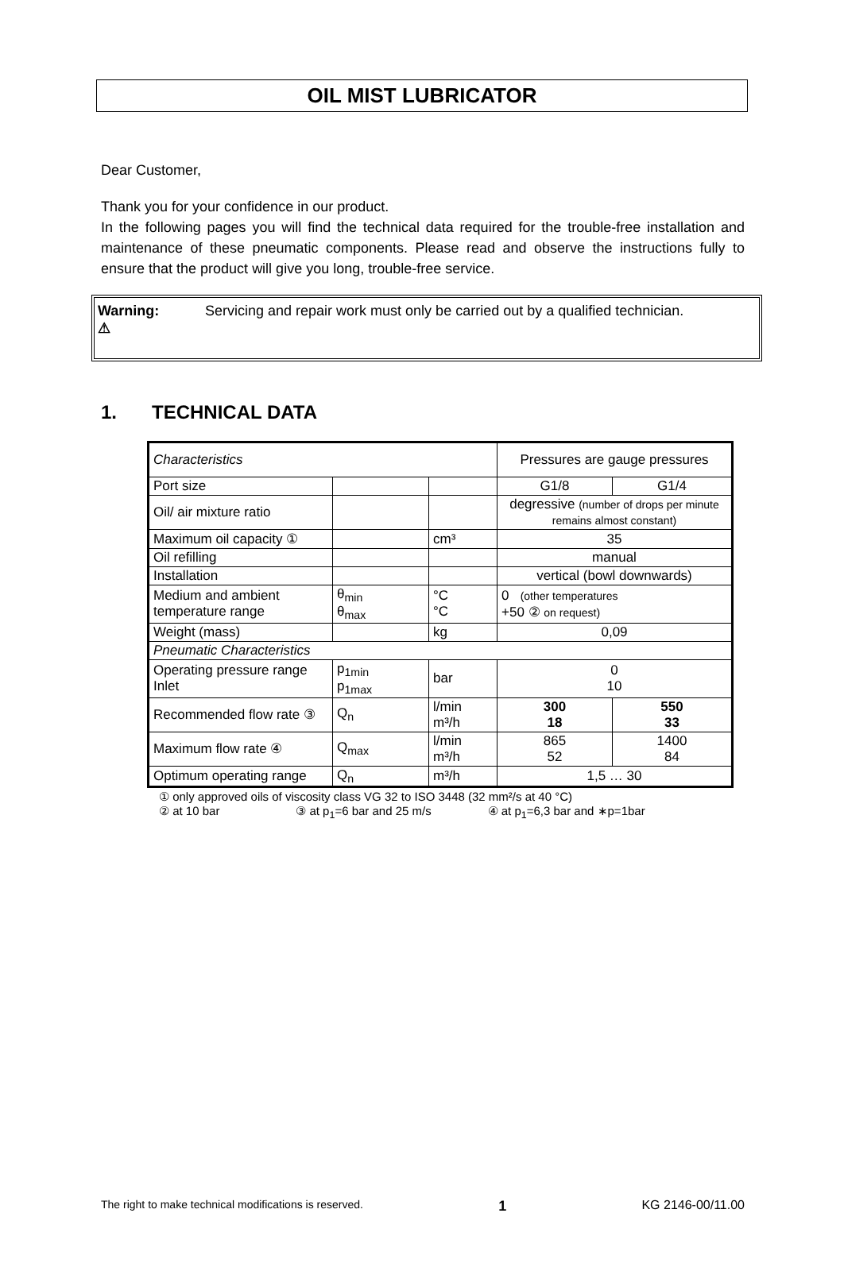OIL MIST LUBRICATOR
Dear Customer,
Thank you for your confidence in our product.
In the following pages you will find the technical data required for the trouble-free installation and maintenance of these pneumatic components. Please read and observe the instructions fully to ensure that the product will give you long, trouble-free service.
Warning:
⚠
Servicing and repair work must only be carried out by a qualified technician.
1. TECHNICAL DATA
| Characteristics | | | Pressures are gauge pressures | |
| Port size | | | G1/8 | G1/4 |
| Oil/ air mixture ratio | | | degressive (number of drops per minute remains almost constant) | |
| Maximum oil capacity ① | | cm³ | 35 | |
| Oil refilling | | | manual | |
| Installation | | | vertical (bowl downwards) | |
| Medium and ambient temperature range | θ<sub>min</sub> θ<sub>max</sub> | °C °C | 0 (other temperatures +50 ② on request) | |
| Weight (mass) | | kg | 0,09 | |
| Pneumatic Characteristics | | | | |
| Operating pressure range Inlet | p<sub>1min</sub> p<sub>1max</sub> | bar | 0 10 | |
| Recommended flow rate ③ | Q<sub>n</sub> | l/min m³/h | 300 18 | 550 33 |
| Maximum flow rate ④ | Q<sub>max</sub> | l/min m³/h | 865 52 | 1400 84 |
| Optimum operating range | Q<sub>n</sub> | m³/h | 1,5 … 30 | |
① only approved oils of viscosity class VG 32 to ISO 3448 (32 mm²/s at 40 °C)
② at 10 bar ③ at p<sub>1</sub>=6 bar and 25 m/s ④ at p<sub>1</sub>=6,3 bar and ∗p=1bar
The right to make technical modifications is reserved. 1 KG 2146-00/11.00